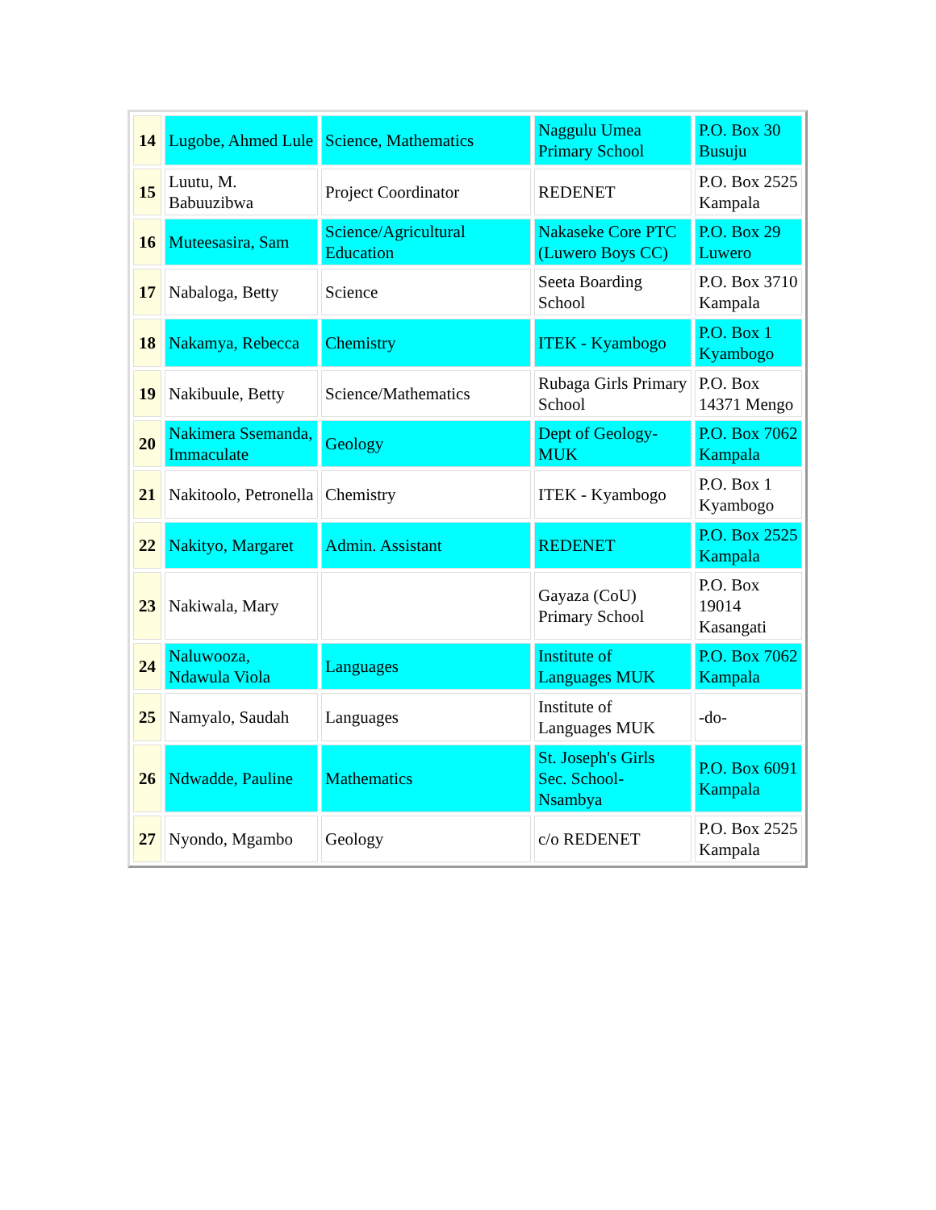| 14 | Lugobe, Ahmed Lule | Science, Mathematics | Naggulu Umea Primary School | P.O. Box 30 Busuju |
| 15 | Luutu, M. Babuuzibwa | Project Coordinator | REDENET | P.O. Box 2525 Kampala |
| 16 | Muteesasira, Sam | Science/Agricultural Education | Nakaseke Core PTC (Luwero Boys CC) | P.O. Box 29 Luwero |
| 17 | Nabaloga, Betty | Science | Seeta Boarding School | P.O. Box 3710 Kampala |
| 18 | Nakamya, Rebecca | Chemistry | ITEK - Kyambogo | P.O. Box 1 Kyambogo |
| 19 | Nakibuule, Betty | Science/Mathematics | Rubaga Girls Primary School | P.O. Box 14371 Mengo |
| 20 | Nakimera Ssemanda, Immaculate | Geology | Dept of Geology-MUK | P.O. Box 7062 Kampala |
| 21 | Nakitoolo, Petronella | Chemistry | ITEK - Kyambogo | P.O. Box 1 Kyambogo |
| 22 | Nakityo, Margaret | Admin. Assistant | REDENET | P.O. Box 2525 Kampala |
| 23 | Nakiwala, Mary | | Gayaza (CoU) Primary School | P.O. Box 19014 Kasangati |
| 24 | Naluwooza, Ndawula Viola | Languages | Institute of Languages MUK | P.O. Box 7062 Kampala |
| 25 | Namyalo, Saudah | Languages | Institute of Languages MUK | -do- |
| 26 | Ndwadde, Pauline | Mathematics | St. Joseph's Girls Sec. School-Nsambya | P.O. Box 6091 Kampala |
| 27 | Nyondo, Mgambo | Geology | c/o REDENET | P.O. Box 2525 Kampala |